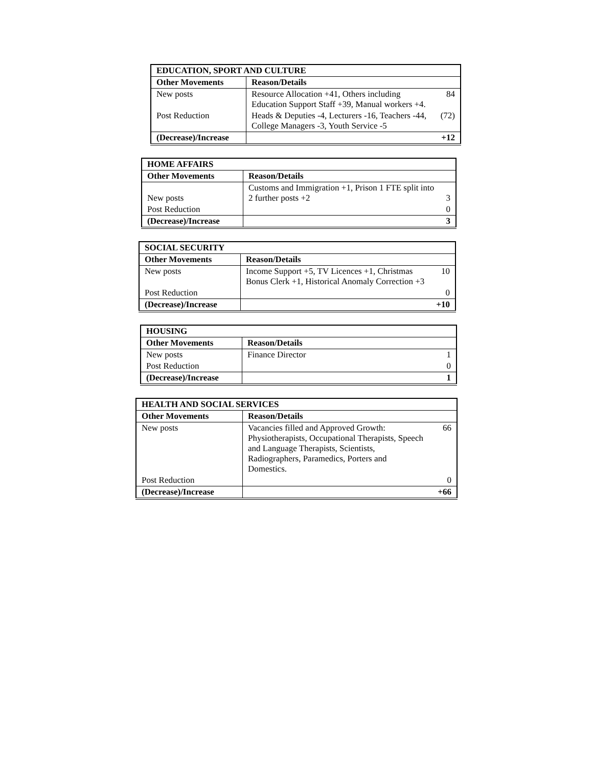| EDUCATION, SPORT AND CULTURE | | |
| --- | --- | --- |
| Other Movements | Reason/Details | |
| New posts | Resource Allocation +41, Others including Education Support Staff +39, Manual workers +4. | 84 |
| Post Reduction | Heads & Deputies -4, Lecturers -16, Teachers -44, College Managers -3, Youth Service -5 | (72) |
| (Decrease)/Increase | | +12 |
| HOME AFFAIRS | | |
| --- | --- | --- |
| Other Movements | Reason/Details | |
| New posts | Customs and Immigration +1, Prison 1 FTE split into 2 further posts +2 | 3 |
| Post Reduction | | 0 |
| (Decrease)/Increase | | 3 |
| SOCIAL SECURITY | | |
| --- | --- | --- |
| Other Movements | Reason/Details | |
| New posts | Income Support +5, TV Licences +1, Christmas Bonus Clerk +1, Historical Anomaly Correction +3 | 10 |
| Post Reduction | | 0 |
| (Decrease)/Increase | | +10 |
| HOUSING | | |
| --- | --- | --- |
| Other Movements | Reason/Details | |
| New posts | Finance Director | 1 |
| Post Reduction | | 0 |
| (Decrease)/Increase | | 1 |
| HEALTH AND SOCIAL SERVICES | | |
| --- | --- | --- |
| Other Movements | Reason/Details | |
| New posts | Vacancies filled and Approved Growth: Physiotherapists, Occupational Therapists, Speech and Language Therapists, Scientists, Radiographers, Paramedics, Porters and Domestics. | 66 |
| Post Reduction | | 0 |
| (Decrease)/Increase | | +66 |